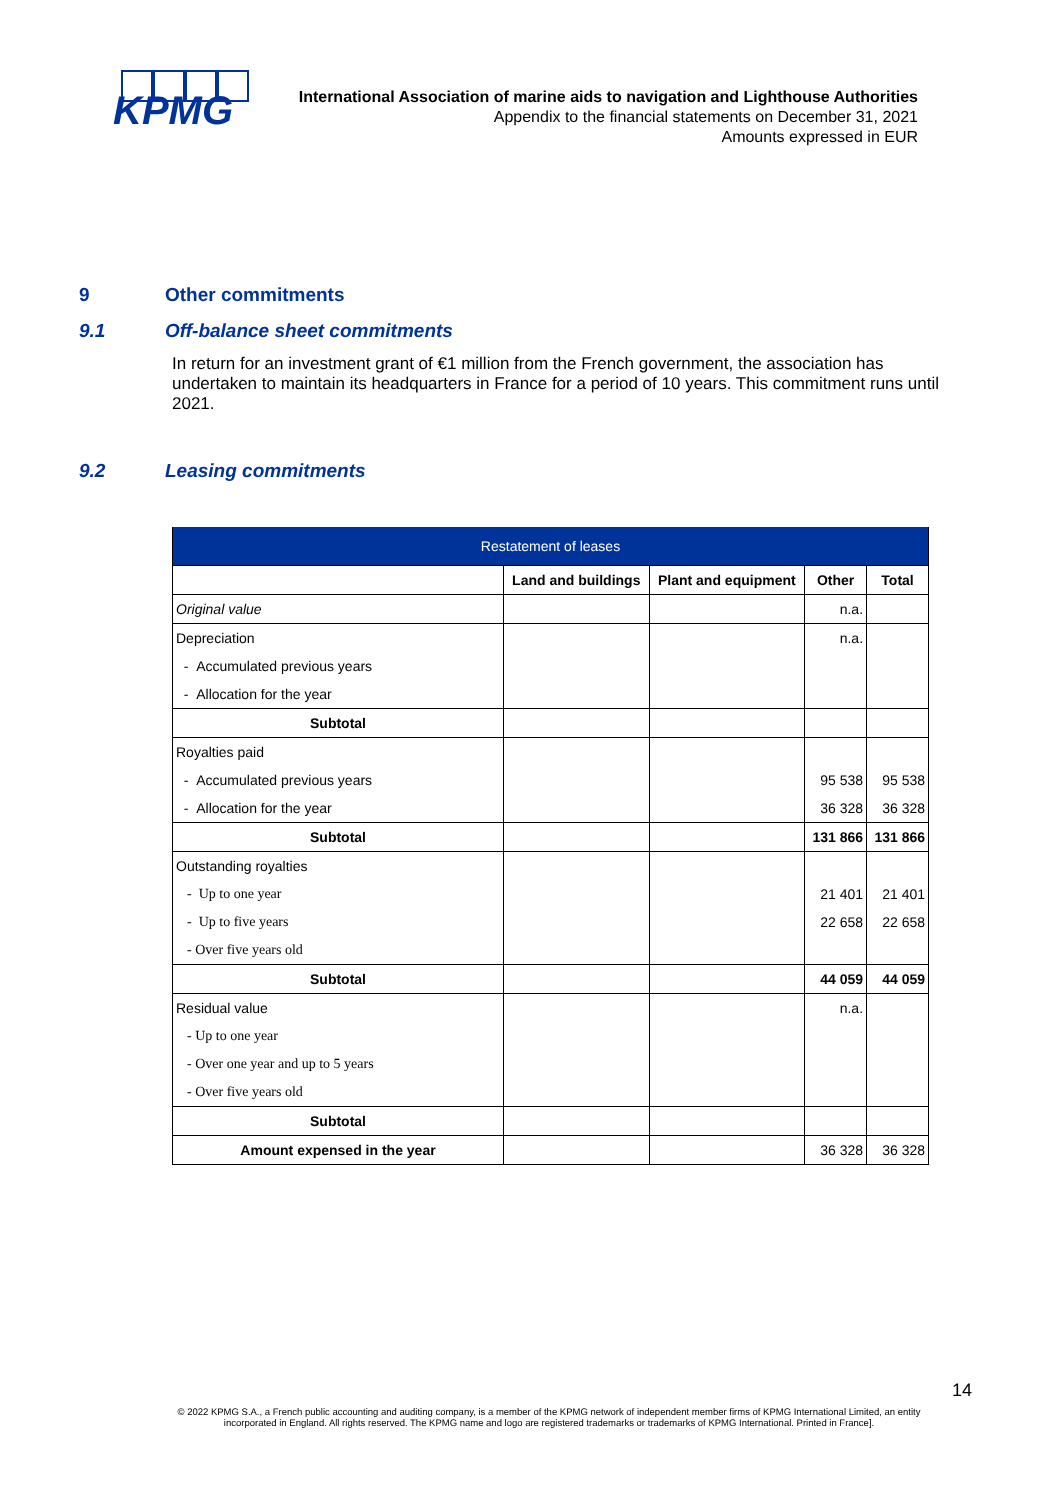KPMG
International Association of marine aids to navigation and Lighthouse Authorities
Appendix to the financial statements on December 31, 2021
Amounts expressed in EUR
9 Other commitments
9.1 Off-balance sheet commitments
In return for an investment grant of €1 million from the French government, the association has undertaken to maintain its headquarters in France for a period of 10 years. This commitment runs until 2021.
9.2 Leasing commitments
| Restatement of leases | | | | |
| | Land and buildings | Plant and equipment | Other | Total |
| Original value | | | n.a. | |
| Depreciation | | | n.a. | |
| - Accumulated previous years | | | | |
| - Allocation for the year | | | | |
| Subtotal | | | | |
| Royalties paid | | | | |
| - Accumulated previous years | | | 95 538 | 95 538 |
| - Allocation for the year | | | 36 328 | 36 328 |
| Subtotal | | | 131 866 | 131 866 |
| Outstanding royalties | | | | |
| - Up to one year | | | 21 401 | 21 401 |
| - Up to five years | | | 22 658 | 22 658 |
| - Over five years old | | | | |
| Subtotal | | | 44 059 | 44 059 |
| Residual value | | | n.a. | |
| - Up to one year | | | | |
| - Over one year and up to 5 years | | | | |
| - Over five years old | | | | |
| Subtotal | | | | |
| Amount expensed in the year | | | 36 328 | 36 328 |
14
© 2022 KPMG S.A., a French public accounting and auditing company, is a member of the KPMG network of independent member firms of KPMG International Limited, an entity incorporated in England. All rights reserved. The KPMG name and logo are registered trademarks or trademarks of KPMG International. Printed in France].